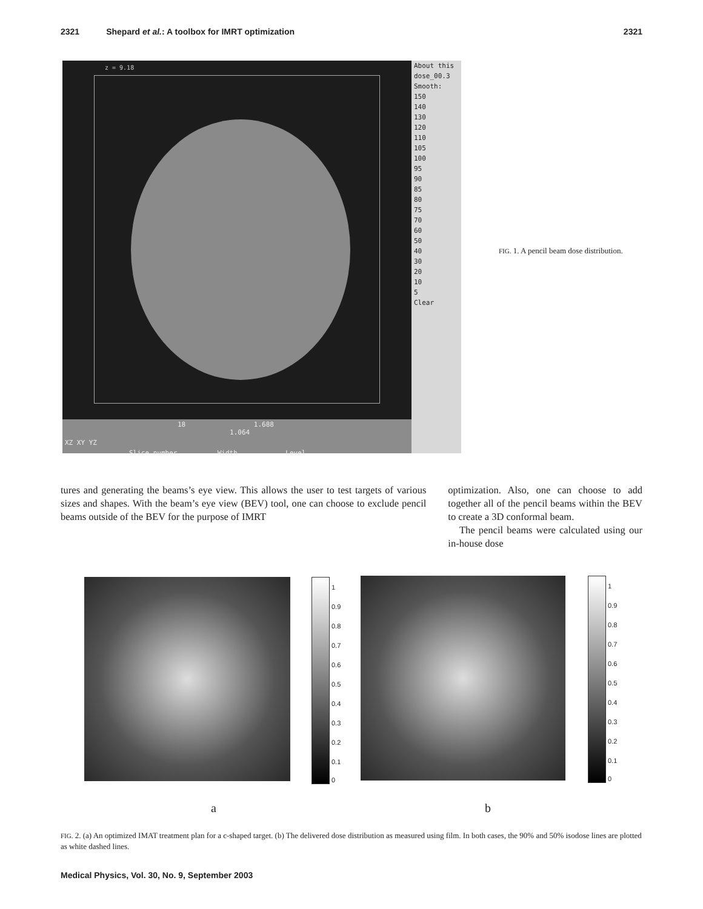2321 Shepard et al.: A toolbox for IMRT optimization 2321
z = 9.18
About this
dose_00.3
Smooth:
150
140
130
120
110
105
100
95
90
85
80
75
70
60
50
40
30
20
10
5
Clear
18 1.688 1.064
XZ XY YZ
Slice number Width Level
FIG. 1. A pencil beam dose distribution.
tures and generating the beams’s eye view. This allows the user to test targets of various sizes and shapes. With the beam’s eye view (BEV) tool, one can choose to exclude pencil beams outside of the BEV for the purpose of IMRT
optimization. Also, one can choose to add together all of the pencil beams within the BEV to create a 3D conformal beam.
The pencil beams were calculated using our in-house dose
1
0.9
0.8
0.7
0.6
0.5
0.4
0.3
0.2
0.1
0
1
0.9
0.8
0.7
0.6
0.5
0.4
0.3
0.2
0.1
0
a b
FIG. 2. (a) An optimized IMAT treatment plan for a c-shaped target. (b) The delivered dose distribution as measured using film. In both cases, the 90% and 50% isodose lines are plotted as white dashed lines.
Medical Physics, Vol. 30, No. 9, September 2003